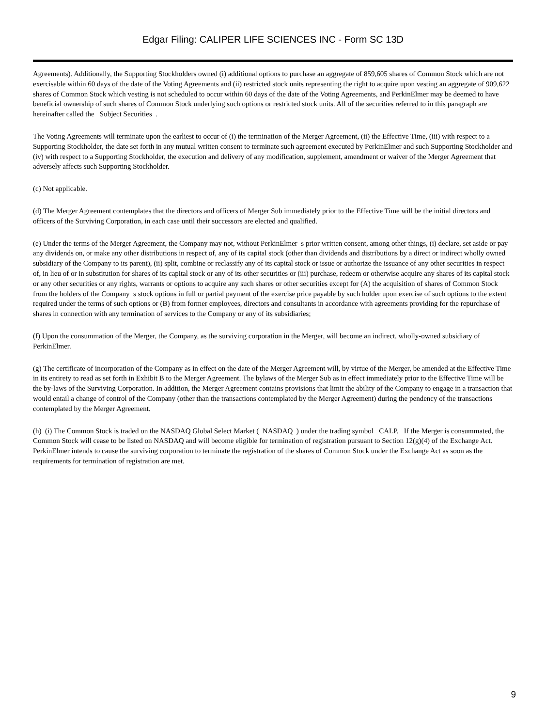Edgar Filing: CALIPER LIFE SCIENCES INC - Form SC 13D
Agreements). Additionally, the Supporting Stockholders owned (i) additional options to purchase an aggregate of 859,605 shares of Common Stock which are not exercisable within 60 days of the date of the Voting Agreements and (ii) restricted stock units representing the right to acquire upon vesting an aggregate of 909,622 shares of Common Stock which vesting is not scheduled to occur within 60 days of the date of the Voting Agreements, and PerkinElmer may be deemed to have beneficial ownership of such shares of Common Stock underlying such options or restricted stock units. All of the securities referred to in this paragraph are hereinafter called the Subject Securities .
The Voting Agreements will terminate upon the earliest to occur of (i) the termination of the Merger Agreement, (ii) the Effective Time, (iii) with respect to a Supporting Stockholder, the date set forth in any mutual written consent to terminate such agreement executed by PerkinElmer and such Supporting Stockholder and (iv) with respect to a Supporting Stockholder, the execution and delivery of any modification, supplement, amendment or waiver of the Merger Agreement that adversely affects such Supporting Stockholder.
(c) Not applicable.
(d) The Merger Agreement contemplates that the directors and officers of Merger Sub immediately prior to the Effective Time will be the initial directors and officers of the Surviving Corporation, in each case until their successors are elected and qualified.
(e) Under the terms of the Merger Agreement, the Company may not, without PerkinElmer s prior written consent, among other things, (i) declare, set aside or pay any dividends on, or make any other distributions in respect of, any of its capital stock (other than dividends and distributions by a direct or indirect wholly owned subsidiary of the Company to its parent), (ii) split, combine or reclassify any of its capital stock or issue or authorize the issuance of any other securities in respect of, in lieu of or in substitution for shares of its capital stock or any of its other securities or (iii) purchase, redeem or otherwise acquire any shares of its capital stock or any other securities or any rights, warrants or options to acquire any such shares or other securities except for (A) the acquisition of shares of Common Stock from the holders of the Company s stock options in full or partial payment of the exercise price payable by such holder upon exercise of such options to the extent required under the terms of such options or (B) from former employees, directors and consultants in accordance with agreements providing for the repurchase of shares in connection with any termination of services to the Company or any of its subsidiaries;
(f) Upon the consummation of the Merger, the Company, as the surviving corporation in the Merger, will become an indirect, wholly-owned subsidiary of PerkinElmer.
(g) The certificate of incorporation of the Company as in effect on the date of the Merger Agreement will, by virtue of the Merger, be amended at the Effective Time in its entirety to read as set forth in Exhibit B to the Merger Agreement. The bylaws of the Merger Sub as in effect immediately prior to the Effective Time will be the by-laws of the Surviving Corporation. In addition, the Merger Agreement contains provisions that limit the ability of the Company to engage in a transaction that would entail a change of control of the Company (other than the transactions contemplated by the Merger Agreement) during the pendency of the transactions contemplated by the Merger Agreement.
(h) (i) The Common Stock is traded on the NASDAQ Global Select Market ( NASDAQ ) under the trading symbol CALP. If the Merger is consummated, the Common Stock will cease to be listed on NASDAQ and will become eligible for termination of registration pursuant to Section 12(g)(4) of the Exchange Act. PerkinElmer intends to cause the surviving corporation to terminate the registration of the shares of Common Stock under the Exchange Act as soon as the requirements for termination of registration are met.
9